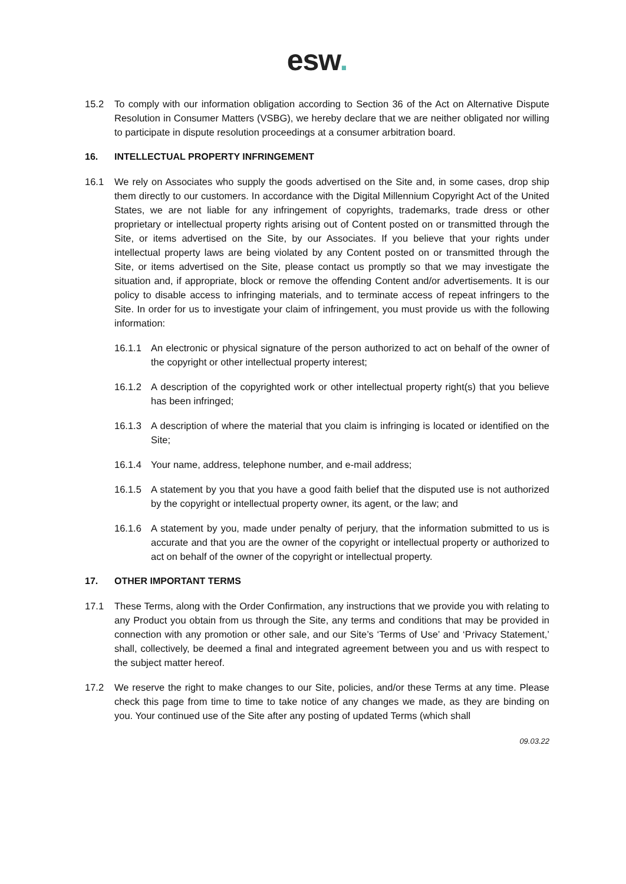esw.
15.2 To comply with our information obligation according to Section 36 of the Act on Alternative Dispute Resolution in Consumer Matters (VSBG), we hereby declare that we are neither obligated nor willing to participate in dispute resolution proceedings at a consumer arbitration board.
16. INTELLECTUAL PROPERTY INFRINGEMENT
16.1 We rely on Associates who supply the goods advertised on the Site and, in some cases, drop ship them directly to our customers. In accordance with the Digital Millennium Copyright Act of the United States, we are not liable for any infringement of copyrights, trademarks, trade dress or other proprietary or intellectual property rights arising out of Content posted on or transmitted through the Site, or items advertised on the Site, by our Associates. If you believe that your rights under intellectual property laws are being violated by any Content posted on or transmitted through the Site, or items advertised on the Site, please contact us promptly so that we may investigate the situation and, if appropriate, block or remove the offending Content and/or advertisements. It is our policy to disable access to infringing materials, and to terminate access of repeat infringers to the Site. In order for us to investigate your claim of infringement, you must provide us with the following information:
16.1.1 An electronic or physical signature of the person authorized to act on behalf of the owner of the copyright or other intellectual property interest;
16.1.2 A description of the copyrighted work or other intellectual property right(s) that you believe has been infringed;
16.1.3 A description of where the material that you claim is infringing is located or identified on the Site;
16.1.4 Your name, address, telephone number, and e-mail address;
16.1.5 A statement by you that you have a good faith belief that the disputed use is not authorized by the copyright or intellectual property owner, its agent, or the law; and
16.1.6 A statement by you, made under penalty of perjury, that the information submitted to us is accurate and that you are the owner of the copyright or intellectual property or authorized to act on behalf of the owner of the copyright or intellectual property.
17. OTHER IMPORTANT TERMS
17.1 These Terms, along with the Order Confirmation, any instructions that we provide you with relating to any Product you obtain from us through the Site, any terms and conditions that may be provided in connection with any promotion or other sale, and our Site’s ‘Terms of Use’ and ‘Privacy Statement,’ shall, collectively, be deemed a final and integrated agreement between you and us with respect to the subject matter hereof.
17.2 We reserve the right to make changes to our Site, policies, and/or these Terms at any time. Please check this page from time to time to take notice of any changes we made, as they are binding on you. Your continued use of the Site after any posting of updated Terms (which shall
09.03.22